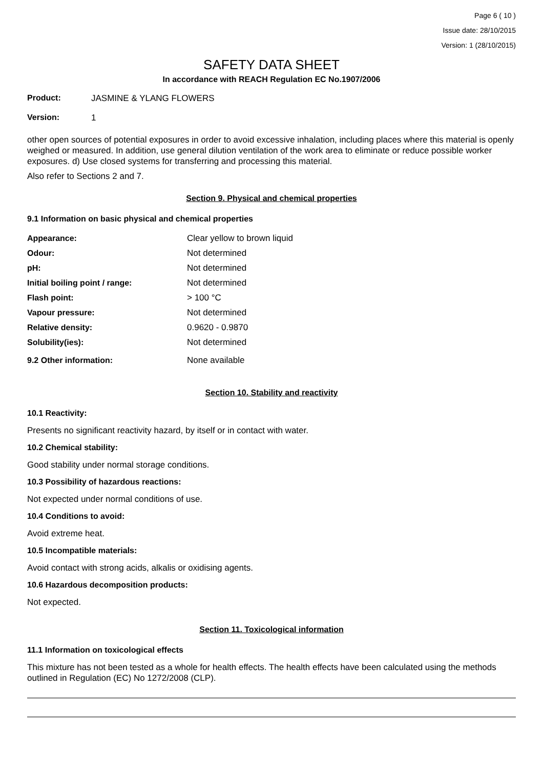Page 6 ( 10 )
Issue date: 28/10/2015
Version: 1 (28/10/2015)
SAFETY DATA SHEET
In accordance with REACH Regulation EC No.1907/2006
Product: JASMINE & YLANG FLOWERS
Version: 1
other open sources of potential exposures in order to avoid excessive inhalation, including places where this material is openly weighed or measured. In addition, use general dilution ventilation of the work area to eliminate or reduce possible worker exposures. d) Use closed systems for transferring and processing this material.
Also refer to Sections 2 and 7.
Section 9. Physical and chemical properties
9.1 Information on basic physical and chemical properties
| Appearance: | Clear yellow to brown liquid |
| Odour: | Not determined |
| pH: | Not determined |
| Initial boiling point / range: | Not determined |
| Flash point: | > 100 °C |
| Vapour pressure: | Not determined |
| Relative density: | 0.9620 - 0.9870 |
| Solubility(ies): | Not determined |
| 9.2 Other information: | None available |
Section 10. Stability and reactivity
10.1 Reactivity:
Presents no significant reactivity hazard, by itself or in contact with water.
10.2 Chemical stability:
Good stability under normal storage conditions.
10.3 Possibility of hazardous reactions:
Not expected under normal conditions of use.
10.4 Conditions to avoid:
Avoid extreme heat.
10.5 Incompatible materials:
Avoid contact with strong acids, alkalis or oxidising agents.
10.6 Hazardous decomposition products:
Not expected.
Section 11. Toxicological information
11.1 Information on toxicological effects
This mixture has not been tested as a whole for health effects. The health effects have been calculated using the methods outlined in Regulation (EC) No 1272/2008 (CLP).